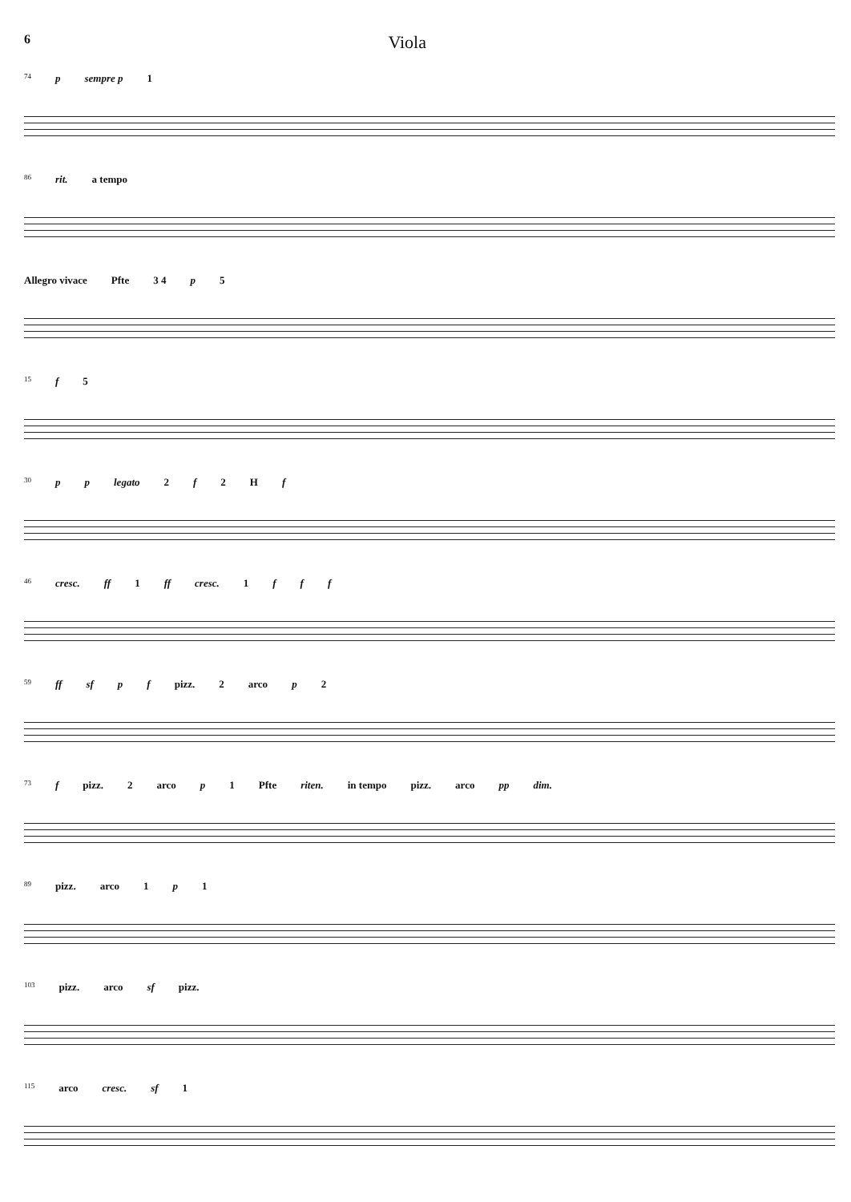6 Viola
74 p sempre p 1
86 rit. a tempo
Allegro vivace Pfte 3 4 p 5
15 f 5
30 p p legato 2 f 2 H f
46 cresc. ff 1 ff cresc. 1 f f f
59 ff sf p f pizz. 2 arco p 2
73 f pizz. 2 arco p 1 Pfte riten. in tempo pizz. arco pp dim.
89 pizz. arco 1 p 1
103 pizz. arco sf pizz.
115 arco cresc. sf 1